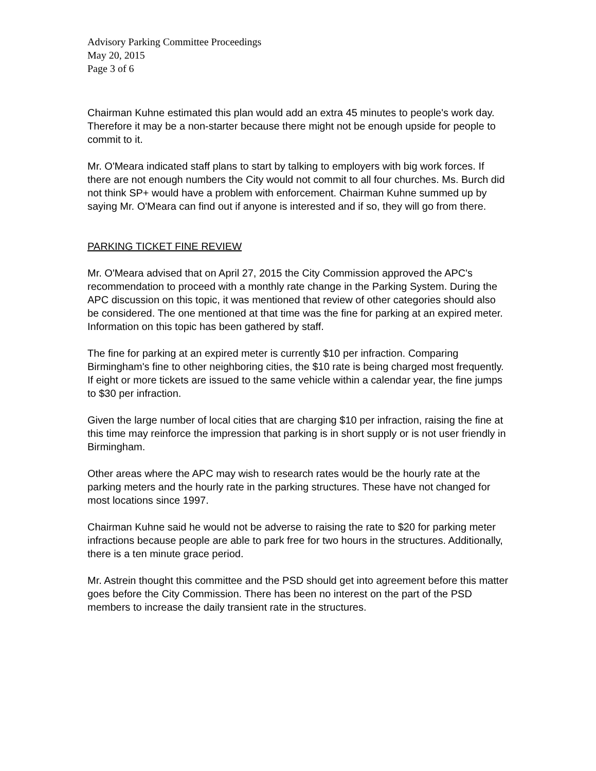Advisory Parking Committee Proceedings
May 20, 2015
Page 3 of 6
Chairman Kuhne estimated this plan would add an extra 45 minutes to people's work day. Therefore it may be a non-starter because there might not be enough upside for people to commit to it.
Mr. O'Meara indicated staff plans to start by talking to employers with big work forces. If there are not enough numbers the City would not commit to all four churches. Ms. Burch did not think SP+ would have a problem with enforcement. Chairman Kuhne summed up by saying Mr. O'Meara can find out if anyone is interested and if so, they will go from there.
PARKING TICKET FINE REVIEW
Mr. O'Meara advised that on April 27, 2015 the City Commission approved the APC's recommendation to proceed with a monthly rate change in the Parking System. During the APC discussion on this topic, it was mentioned that review of other categories should also be considered. The one mentioned at that time was the fine for parking at an expired meter. Information on this topic has been gathered by staff.
The fine for parking at an expired meter is currently $10 per infraction. Comparing Birmingham's fine to other neighboring cities, the $10 rate is being charged most frequently. If eight or more tickets are issued to the same vehicle within a calendar year, the fine jumps to $30 per infraction.
Given the large number of local cities that are charging $10 per infraction, raising the fine at this time may reinforce the impression that parking is in short supply or is not user friendly in Birmingham.
Other areas where the APC may wish to research rates would be the hourly rate at the parking meters and the hourly rate in the parking structures. These have not changed for most locations since 1997.
Chairman Kuhne said he would not be adverse to raising the rate to $20 for parking meter infractions because people are able to park free for two hours in the structures. Additionally, there is a ten minute grace period.
Mr. Astrein thought this committee and the PSD should get into agreement before this matter goes before the City Commission. There has been no interest on the part of the PSD members to increase the daily transient rate in the structures.